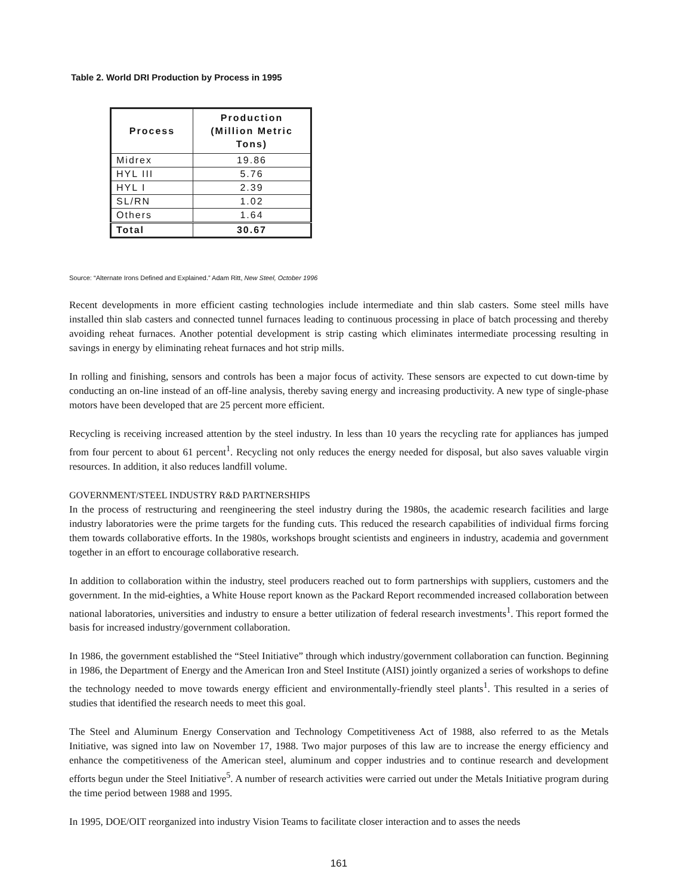Table 2. World DRI Production by Process in 1995
| Process | Production (Million Metric Tons) |
| --- | --- |
| Midrex | 19.86 |
| HYL III | 5.76 |
| HYL I | 2.39 |
| SL/RN | 1.02 |
| Others | 1.64 |
| Total | 30.67 |
Source: “Alternate Irons Defined and Explained.” Adam Ritt, New Steel, October 1996
Recent developments in more efficient casting technologies include intermediate and thin slab casters. Some steel mills have installed thin slab casters and connected tunnel furnaces leading to continuous processing in place of batch processing and thereby avoiding reheat furnaces. Another potential development is strip casting which eliminates intermediate processing resulting in savings in energy by eliminating reheat furnaces and hot strip mills.
In rolling and finishing, sensors and controls has been a major focus of activity. These sensors are expected to cut down-time by conducting an on-line instead of an off-line analysis, thereby saving energy and increasing productivity. A new type of single-phase motors have been developed that are 25 percent more efficient.
Recycling is receiving increased attention by the steel industry. In less than 10 years the recycling rate for appliances has jumped from four percent to about 61 percent<sup>1</sup>. Recycling not only reduces the energy needed for disposal, but also saves valuable virgin resources. In addition, it also reduces landfill volume.
GOVERNMENT/STEEL INDUSTRY R&D PARTNERSHIPS
In the process of restructuring and reengineering the steel industry during the 1980s, the academic research facilities and large industry laboratories were the prime targets for the funding cuts. This reduced the research capabilities of individual firms forcing them towards collaborative efforts. In the 1980s, workshops brought scientists and engineers in industry, academia and government together in an effort to encourage collaborative research.
In addition to collaboration within the industry, steel producers reached out to form partnerships with suppliers, customers and the government. In the mid-eighties, a White House report known as the Packard Report recommended increased collaboration between national laboratories, universities and industry to ensure a better utilization of federal research investments<sup>1</sup>. This report formed the basis for increased industry/government collaboration.
In 1986, the government established the “Steel Initiative” through which industry/government collaboration can function. Beginning in 1986, the Department of Energy and the American Iron and Steel Institute (AISI) jointly organized a series of workshops to define the technology needed to move towards energy efficient and environmentally-friendly steel plants<sup>1</sup>. This resulted in a series of studies that identified the research needs to meet this goal.
The Steel and Aluminum Energy Conservation and Technology Competitiveness Act of 1988, also referred to as the Metals Initiative, was signed into law on November 17, 1988. Two major purposes of this law are to increase the energy efficiency and enhance the competitiveness of the American steel, aluminum and copper industries and to continue research and development efforts begun under the Steel Initiative<sup>5</sup>. A number of research activities were carried out under the Metals Initiative program during the time period between 1988 and 1995.
In 1995, DOE/OIT reorganized into industry Vision Teams to facilitate closer interaction and to asses the needs
161